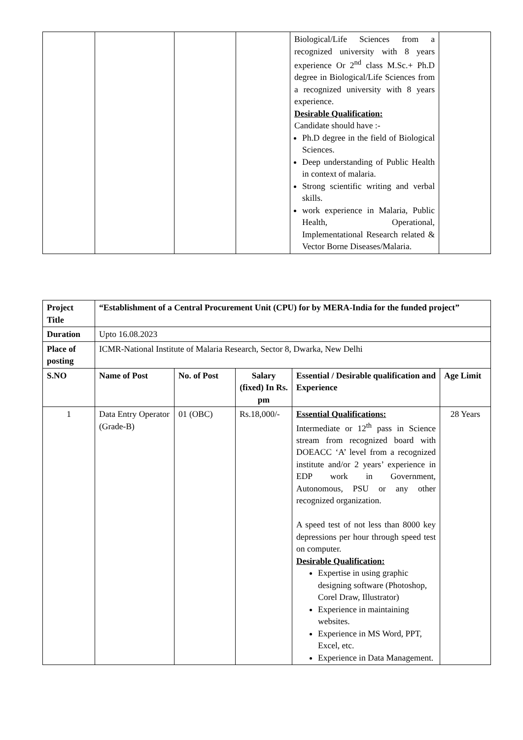| | | | | Biological/Life Sciences from a recognized university with 8 years experience Or 2<sup>nd</sup> class M.Sc.+ Ph.D degree in Biological/Life Sciences from a recognized university with 8 years experience. Desirable Qualification: Candidate should have :- Ph.D degree in the field of Biological Sciences. Deep understanding of Public Health in context of malaria. Strong scientific writing and verbal skills. work experience in Malaria, Public Health, Operational, Implementational Research related & Vector Borne Diseases/Malaria. | |
| Project Title | “Establishment of a Central Procurement Unit (CPU) for by MERA-India for the funded project” | | | | |
| --- | --- | --- | --- | --- | --- |
| Duration | Upto 16.08.2023 | | | | |
| Place of posting | ICMR-National Institute of Malaria Research, Sector 8, Dwarka, New Delhi | | | | |
| S.NO | Name of Post | No. of Post | Salary (fixed) In Rs. pm | Essential / Desirable qualification and Experience | Age Limit |
| 1 | Data Entry Operator (Grade-B) | 01 (OBC) | Rs.18,000/- | Essential Qualifications: Intermediate or 12<sup>th</sup> pass in Science stream from recognized board with DOEACC ‘A’ level from a recognized institute and/or 2 years’ experience in EDP work in Government, Autonomous, PSU or any other recognized organization. A speed test of not less than 8000 key depressions per hour through speed test on computer. Desirable Qualification: Expertise in using graphic designing software (Photoshop, Corel Draw, Illustrator) Experience in maintaining websites. Experience in MS Word, PPT, Excel, etc. Experience in Data Management. | 28 Years |